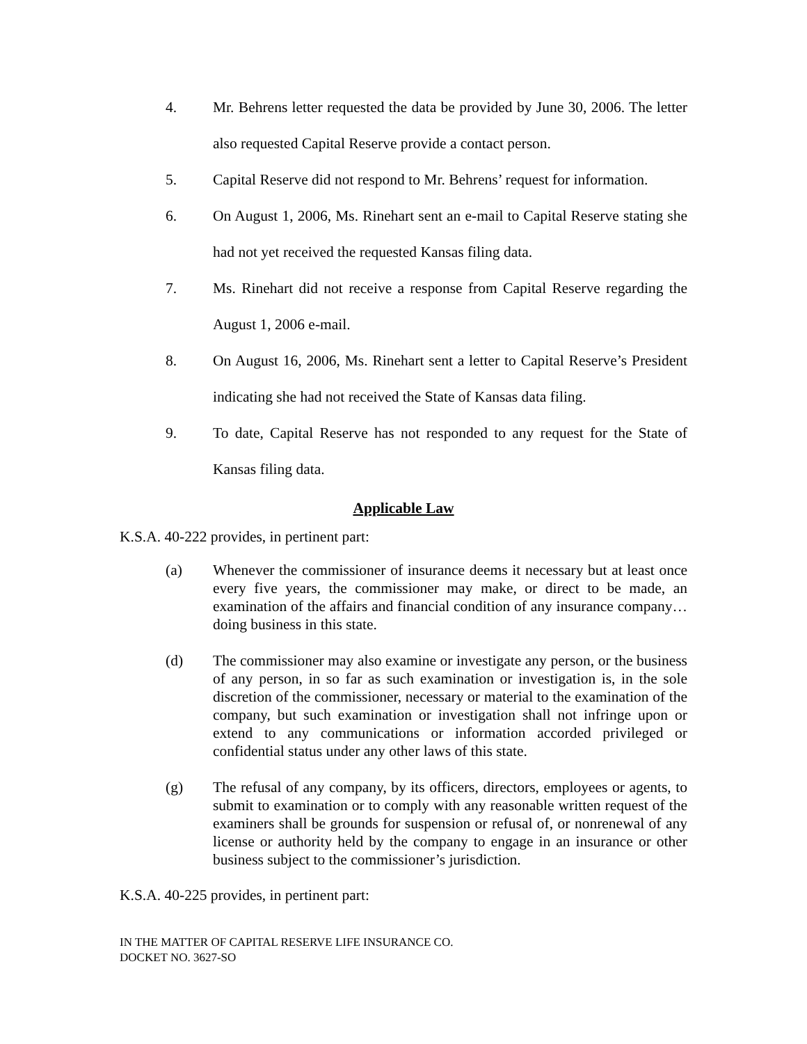4. Mr. Behrens letter requested the data be provided by June 30, 2006. The letter also requested Capital Reserve provide a contact person.
5. Capital Reserve did not respond to Mr. Behrens’ request for information.
6. On August 1, 2006, Ms. Rinehart sent an e-mail to Capital Reserve stating she had not yet received the requested Kansas filing data.
7. Ms. Rinehart did not receive a response from Capital Reserve regarding the August 1, 2006 e-mail.
8. On August 16, 2006, Ms. Rinehart sent a letter to Capital Reserve’s President indicating she had not received the State of Kansas data filing.
9. To date, Capital Reserve has not responded to any request for the State of Kansas filing data.
Applicable Law
K.S.A. 40-222 provides, in pertinent part:
(a) Whenever the commissioner of insurance deems it necessary but at least once every five years, the commissioner may make, or direct to be made, an examination of the affairs and financial condition of any insurance company…doing business in this state.
(d) The commissioner may also examine or investigate any person, or the business of any person, in so far as such examination or investigation is, in the sole discretion of the commissioner, necessary or material to the examination of the company, but such examination or investigation shall not infringe upon or extend to any communications or information accorded privileged or confidential status under any other laws of this state.
(g) The refusal of any company, by its officers, directors, employees or agents, to submit to examination or to comply with any reasonable written request of the examiners shall be grounds for suspension or refusal of, or nonrenewal of any license or authority held by the company to engage in an insurance or other business subject to the commissioner’s jurisdiction.
K.S.A. 40-225 provides, in pertinent part:
IN THE MATTER OF CAPITAL RESERVE LIFE INSURANCE CO.
DOCKET NO. 3627-SO